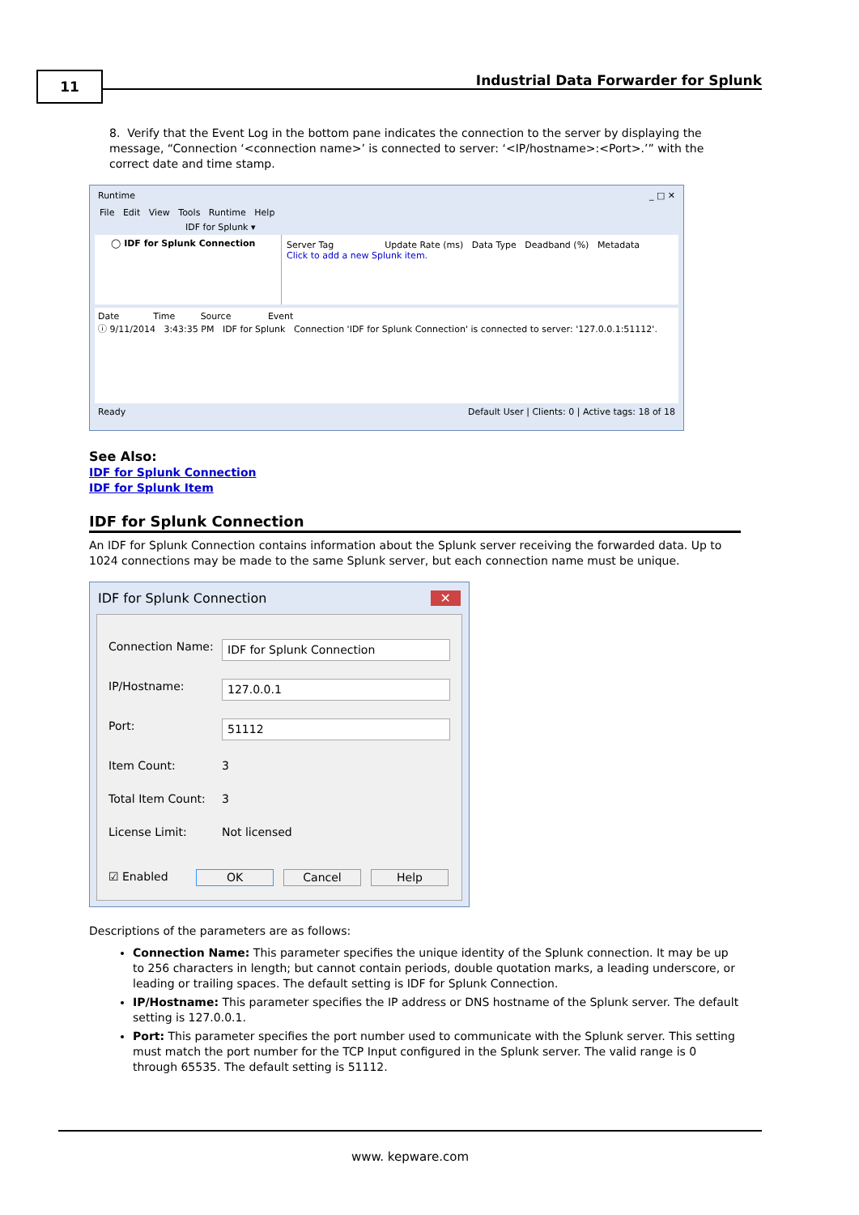11
Industrial Data Forwarder for Splunk
8. Verify that the Event Log in the bottom pane indicates the connection to the server by displaying the message, “Connection ‘<connection name>’ is connected to server: ‘<IP/hostname>:<Port>.’” with the correct date and time stamp.
Runtime _ □ ✕
File Edit View Tools Runtime Help
IDF for Splunk ▾
◯ IDF for Splunk Connection Server Tag Update Rate (ms) Data Type Deadband (%) Metadata
Click to add a new Splunk item.
Date Time Source Event
ⓘ 9/11/2014 3:43:35 PM IDF for Splunk Connection 'IDF for Splunk Connection' is connected to server: '127.0.0.1:51112'.
Ready Default User | Clients: 0 | Active tags: 18 of 18
See Also:
IDF for Splunk Connection
IDF for Splunk Item
IDF for Splunk Connection
An IDF for Splunk Connection contains information about the Splunk server receiving the forwarded data. Up to 1024 connections may be made to the same Splunk server, but each connection name must be unique.
IDF for Splunk Connection ✕
Connection Name: IDF for Splunk Connection
IP/Hostname: 127.0.0.1
Port: 51112
Item Count: 3
Total Item Count: 3
License Limit: Not licensed
☑ Enabled OK Cancel Help
Descriptions of the parameters are as follows:
Connection Name: This parameter specifies the unique identity of the Splunk connection. It may be up to 256 characters in length; but cannot contain periods, double quotation marks, a leading underscore, or leading or trailing spaces. The default setting is IDF for Splunk Connection.
IP/Hostname: This parameter specifies the IP address or DNS hostname of the Splunk server. The default setting is 127.0.0.1.
Port: This parameter specifies the port number used to communicate with the Splunk server. This setting must match the port number for the TCP Input configured in the Splunk server. The valid range is 0 through 65535. The default setting is 51112.
www. kepware.com